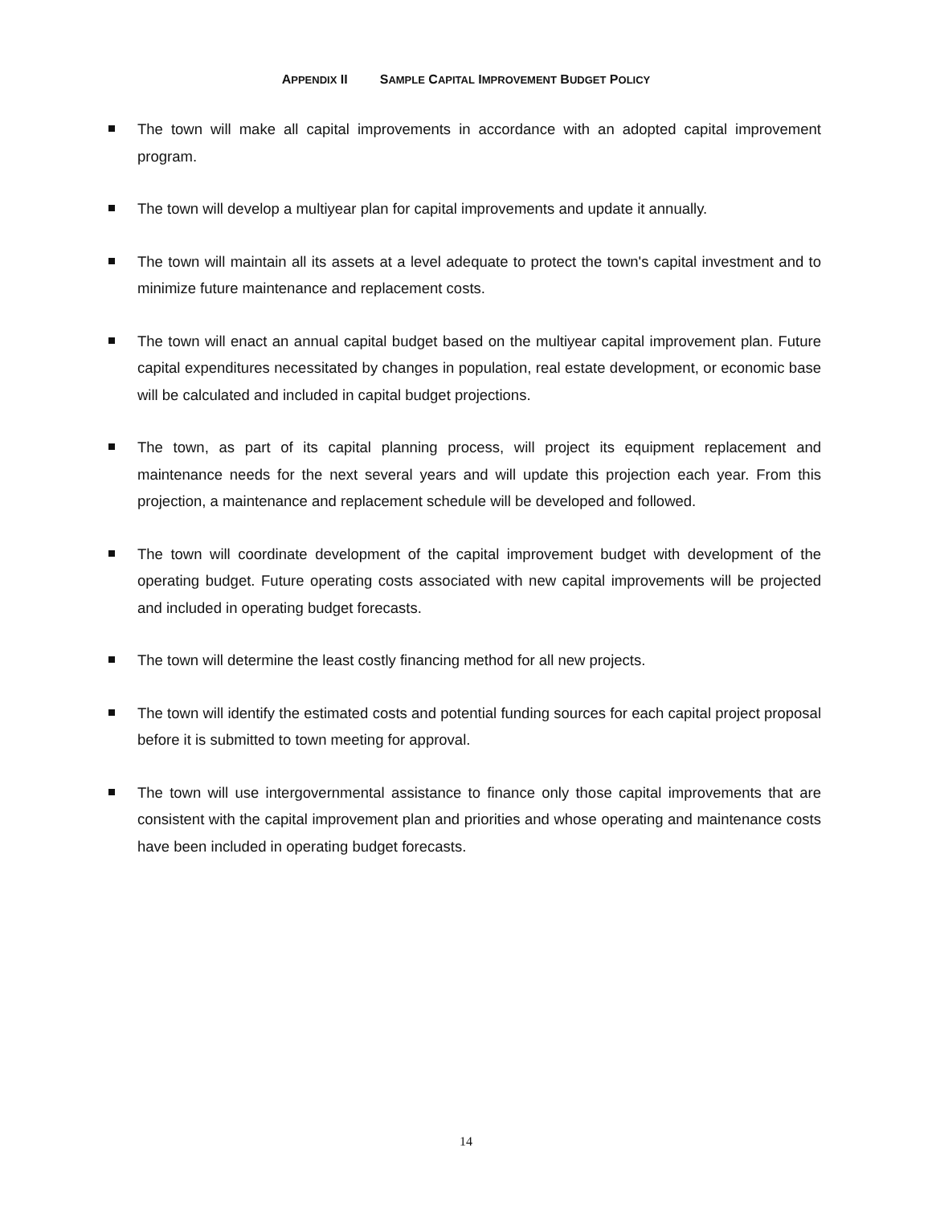APPENDIX II SAMPLE CAPITAL IMPROVEMENT BUDGET POLICY
The town will make all capital improvements in accordance with an adopted capital improvement program.
The town will develop a multiyear plan for capital improvements and update it annually.
The town will maintain all its assets at a level adequate to protect the town's capital investment and to minimize future maintenance and replacement costs.
The town will enact an annual capital budget based on the multiyear capital improvement plan. Future capital expenditures necessitated by changes in population, real estate development, or economic base will be calculated and included in capital budget projections.
The town, as part of its capital planning process, will project its equipment replacement and maintenance needs for the next several years and will update this projection each year. From this projection, a maintenance and replacement schedule will be developed and followed.
The town will coordinate development of the capital improvement budget with development of the operating budget. Future operating costs associated with new capital improvements will be projected and included in operating budget forecasts.
The town will determine the least costly financing method for all new projects.
The town will identify the estimated costs and potential funding sources for each capital project proposal before it is submitted to town meeting for approval.
The town will use intergovernmental assistance to finance only those capital improvements that are consistent with the capital improvement plan and priorities and whose operating and maintenance costs have been included in operating budget forecasts.
14